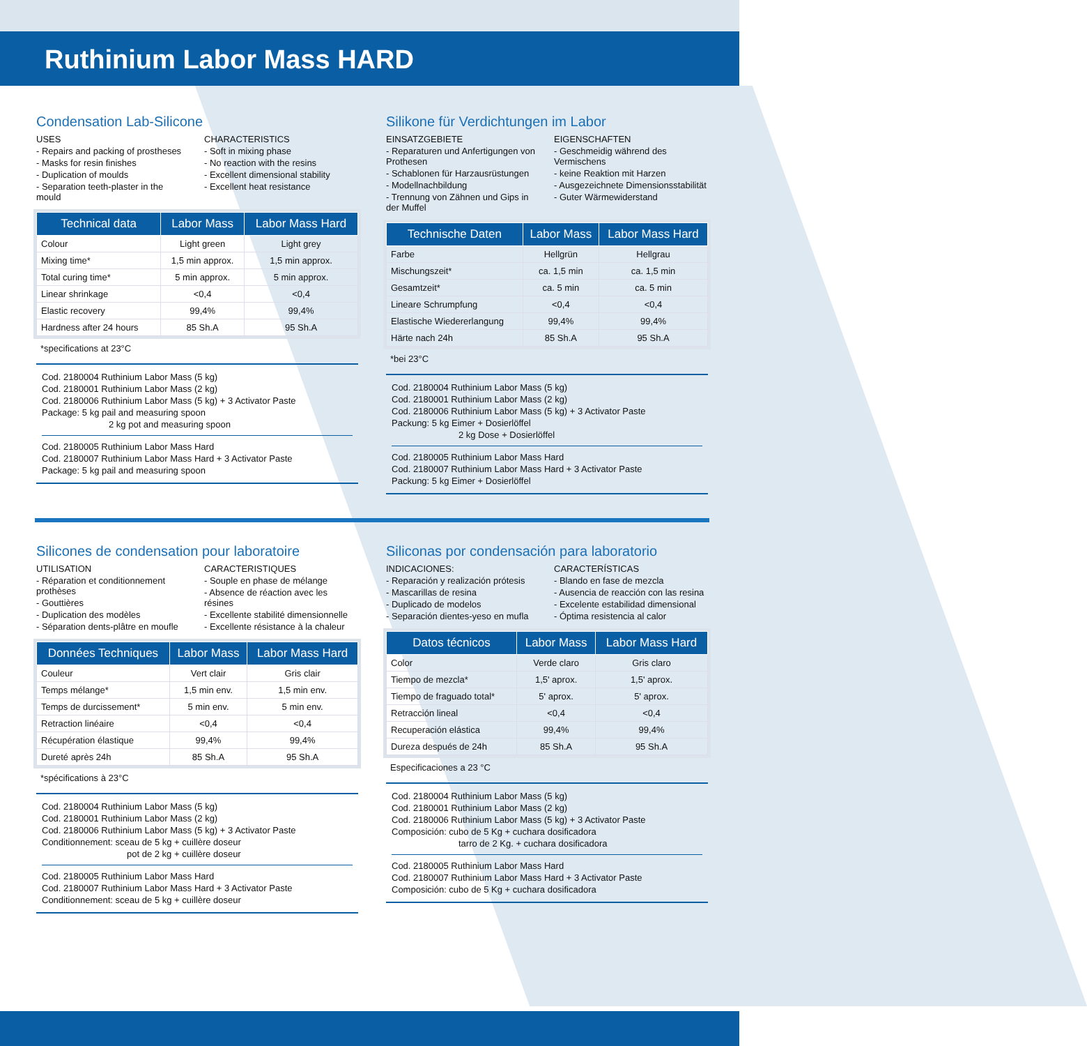Ruthinium Labor Mass HARD
Condensation Lab-Silicone
USES
- Repairs and packing of prostheses
- Masks for resin finishes
- Duplication of moulds
- Separation teeth-plaster in the mould
CHARACTERISTICS
- Soft in mixing phase
- No reaction with the resins
- Excellent dimensional stability
- Excellent heat resistance
| Technical data | Labor Mass | Labor Mass Hard |
| --- | --- | --- |
| Colour | Light green | Light grey |
| Mixing time* | 1,5 min approx. | 1,5 min approx. |
| Total curing time* | 5 min approx. | 5 min approx. |
| Linear shrinkage | <0,4 | <0,4 |
| Elastic recovery | 99,4% | 99,4% |
| Hardness after 24 hours | 85 Sh.A | 95 Sh.A |
*specifications at 23°C
Cod. 2180004 Ruthinium Labor Mass (5 kg)
Cod. 2180001 Ruthinium Labor Mass (2 kg)
Cod. 2180006 Ruthinium Labor Mass (5 kg) + 3 Activator Paste
Package: 5 kg pail and measuring spoon
2 kg pot and measuring spoon
Cod. 2180005 Ruthinium Labor Mass Hard
Cod. 2180007 Ruthinium Labor Mass Hard + 3 Activator Paste
Package: 5 kg pail and measuring spoon
Silikone für Verdichtungen im Labor
EINSATZGEBIETE
- Reparaturen und Anfertigungen von Prothesen
- Schablonen für Harzausrüstungen
- Modellnachbildung
- Trennung von Zähnen und Gips in der Muffel
EIGENSCHAFTEN
- Geschmeidig während des Vermischens
- keine Reaktion mit Harzen
- Ausgezeichnete Dimensionsstabilität
- Guter Wärmewiderstand
| Technische Daten | Labor Mass | Labor Mass Hard |
| --- | --- | --- |
| Farbe | Hellgrün | Hellgrau |
| Mischungszeit* | ca. 1,5 min | ca. 1,5 min |
| Gesamtzeit* | ca. 5 min | ca. 5 min |
| Lineare Schrumpfung | <0,4 | <0,4 |
| Elastische Wiedererlangung | 99,4% | 99,4% |
| Härte nach 24h | 85 Sh.A | 95 Sh.A |
*bei 23°C
Cod. 2180004 Ruthinium Labor Mass (5 kg)
Cod. 2180001 Ruthinium Labor Mass (2 kg)
Cod. 2180006 Ruthinium Labor Mass (5 kg) + 3 Activator Paste
Packung: 5 kg Eimer + Dosierlöffel
2 kg Dose + Dosierlöffel
Cod. 2180005 Ruthinium Labor Mass Hard
Cod. 2180007 Ruthinium Labor Mass Hard + 3 Activator Paste
Packung: 5 kg Eimer + Dosierlöffel
Silicones de condensation pour laboratoire
UTILISATION
- Réparation et conditionnement prothèses
- Gouttières
- Duplication des modèles
- Séparation dents-plâtre en moufle
CARACTERISTIQUES
- Souple en phase de mélange
- Absence de réaction avec les résines
- Excellente stabilité dimensionnelle
- Excellente résistance à la chaleur
| Données Techniques | Labor Mass | Labor Mass Hard |
| --- | --- | --- |
| Couleur | Vert clair | Gris clair |
| Temps mélange* | 1,5 min env. | 1,5 min env. |
| Temps de durcissement* | 5 min env. | 5 min env. |
| Retraction linéaire | <0,4 | <0,4 |
| Récupération élastique | 99,4% | 99,4% |
| Dureté après 24h | 85 Sh.A | 95 Sh.A |
*spécifications à 23°C
Cod. 2180004 Ruthinium Labor Mass (5 kg)
Cod. 2180001 Ruthinium Labor Mass (2 kg)
Cod. 2180006 Ruthinium Labor Mass (5 kg) + 3 Activator Paste
Conditionnement: sceau de 5 kg + cuillère doseur
pot de 2 kg + cuillère doseur
Cod. 2180005 Ruthinium Labor Mass Hard
Cod. 2180007 Ruthinium Labor Mass Hard + 3 Activator Paste
Conditionnement: sceau de 5 kg + cuillère doseur
Siliconas por condensación para laboratorio
INDICACIONES:
- Reparación y realización prótesis
- Mascarillas de resina
- Duplicado de modelos
- Separación dientes-yeso en mufla
CARACTERÍSTICAS
- Blando en fase de mezcla
- Ausencia de reacción con las resina
- Excelente estabilidad dimensional
- Óptima resistencia al calor
| Datos técnicos | Labor Mass | Labor Mass Hard |
| --- | --- | --- |
| Color | Verde claro | Gris claro |
| Tiempo de mezcla* | 1,5' aprox. | 1,5' aprox. |
| Tiempo de fraguado total* | 5' aprox. | 5' aprox. |
| Retracción lineal | <0,4 | <0,4 |
| Recuperación elástica | 99,4% | 99,4% |
| Dureza después de 24h | 85 Sh.A | 95 Sh.A |
Especificaciones a 23 °C
Cod. 2180004 Ruthinium Labor Mass (5 kg)
Cod. 2180001 Ruthinium Labor Mass (2 kg)
Cod. 2180006 Ruthinium Labor Mass (5 kg) + 3 Activator Paste
Composición: cubo de 5 Kg + cuchara dosificadora
tarro de 2 Kg. + cuchara dosificadora
Cod. 2180005 Ruthinium Labor Mass Hard
Cod. 2180007 Ruthinium Labor Mass Hard + 3 Activator Paste
Composición: cubo de 5 Kg + cuchara dosificadora